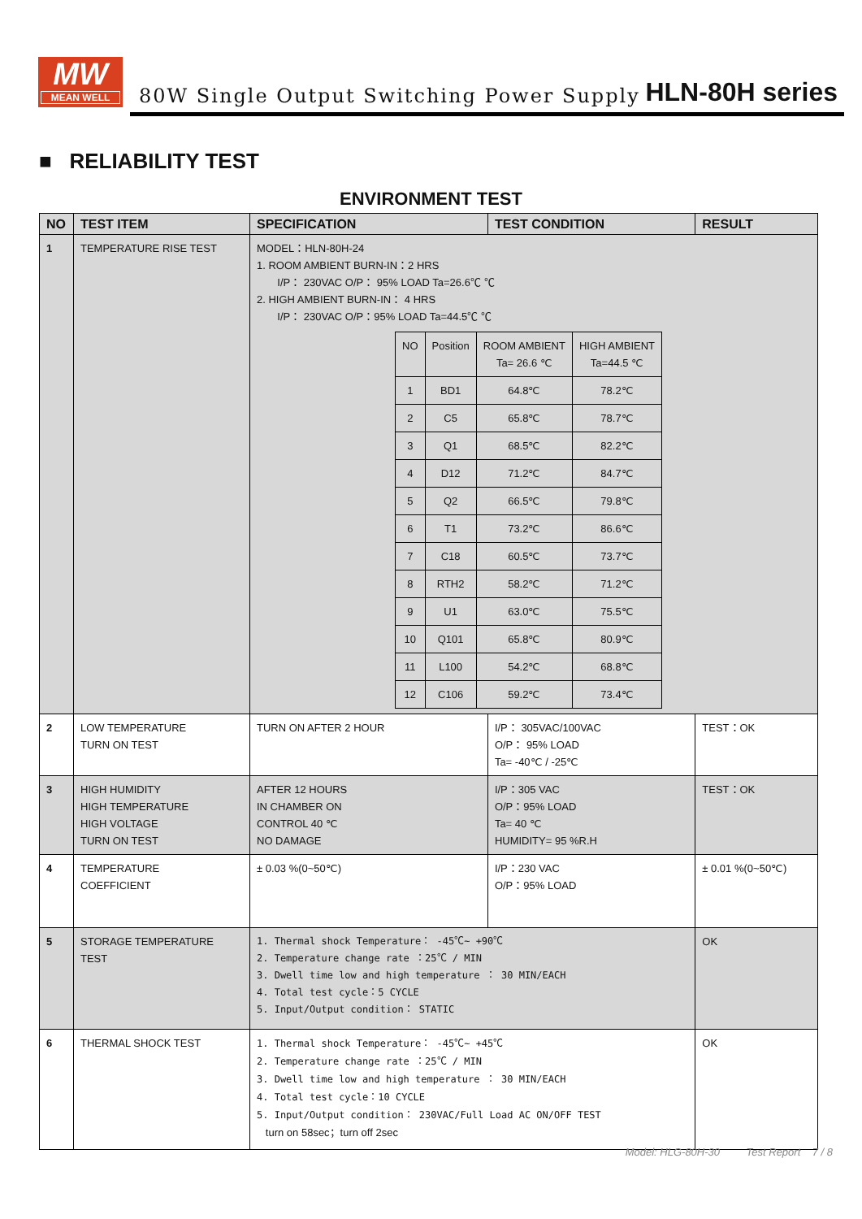MW
MEAN WELL
80W Single Output Switching Power Supply
HLN-80H series
■ RELIABILITY TEST
ENVIRONMENT TEST
| NO | TEST ITEM | SPECIFICATION | TEST CONDITION | RESULT |
| --- | --- | --- | --- | --- |
| 1 | TEMPERATURE RISE TEST | MODEL：HLN-80H-24 1. ROOM AMBIENT BURN-IN：2 HRS I/P： 230VAC O/P： 95% LOAD Ta=26.6℃ ℃ 2. HIGH AMBIENT BURN-IN： 4 HRS I/P： 230VAC O/P：95% LOAD Ta=44.5℃ ℃ / NO / Position / ROOM AMBIENT Ta= 26.6 ℃ / HIGH AMBIENT Ta=44.5 ℃ / / 1 / BD1 / 64.8℃ / 78.2℃ / / 2 / C5 / 65.8℃ / 78.7℃ / / 3 / Q1 / 68.5℃ / 82.2℃ / / 4 / D12 / 71.2℃ / 84.7℃ / / 5 / Q2 / 66.5℃ / 79.8℃ / / 6 / T1 / 73.2℃ / 86.6℃ / / 7 / C18 / 60.5℃ / 73.7℃ / / 8 / RTH2 / 58.2℃ / 71.2℃ / / 9 / U1 / 63.0℃ / 75.5℃ / / 10 / Q101 / 65.8℃ / 80.9℃ / / 11 / L100 / 54.2℃ / 68.8℃ / / 12 / C106 / 59.2℃ / 73.4℃ / | | |
| 2 | LOW TEMPERATURE TURN ON TEST | TURN ON AFTER 2 HOUR | I/P： 305VAC/100VAC O/P： 95% LOAD Ta= -40℃ / -25℃ | TEST：OK |
| 3 | HIGH HUMIDITY HIGH TEMPERATURE HIGH VOLTAGE TURN ON TEST | AFTER 12 HOURS IN CHAMBER ON CONTROL 40 ℃ NO DAMAGE | I/P：305 VAC O/P：95% LOAD Ta= 40 ℃ HUMIDITY= 95 %R.H | TEST：OK |
| 4 | TEMPERATURE COEFFICIENT | ± 0.03 %(0~50℃) | I/P：230 VAC O/P：95% LOAD | ± 0.01 %(0~50℃) |
| 5 | STORAGE TEMPERATURE TEST | 1. Thermal shock Temperature： -45℃~ +90℃ 2. Temperature change rate ：25℃ / MIN 3. Dwell time low and high temperature ： 30 MIN/EACH 4. Total test cycle：5 CYCLE 5. Input/Output condition： STATIC | | OK |
| 6 | THERMAL SHOCK TEST | 1. Thermal shock Temperature： -45℃~ +45℃ 2. Temperature change rate ：25℃ / MIN 3. Dwell time low and high temperature ： 30 MIN/EACH 4. Total test cycle：10 CYCLE 5. Input/Output condition： 230VAC/Full Load AC ON/OFF TEST turn on 58sec；turn off 2sec | | OK |
Model: HLG-80H-30 Test Report 7 / 8